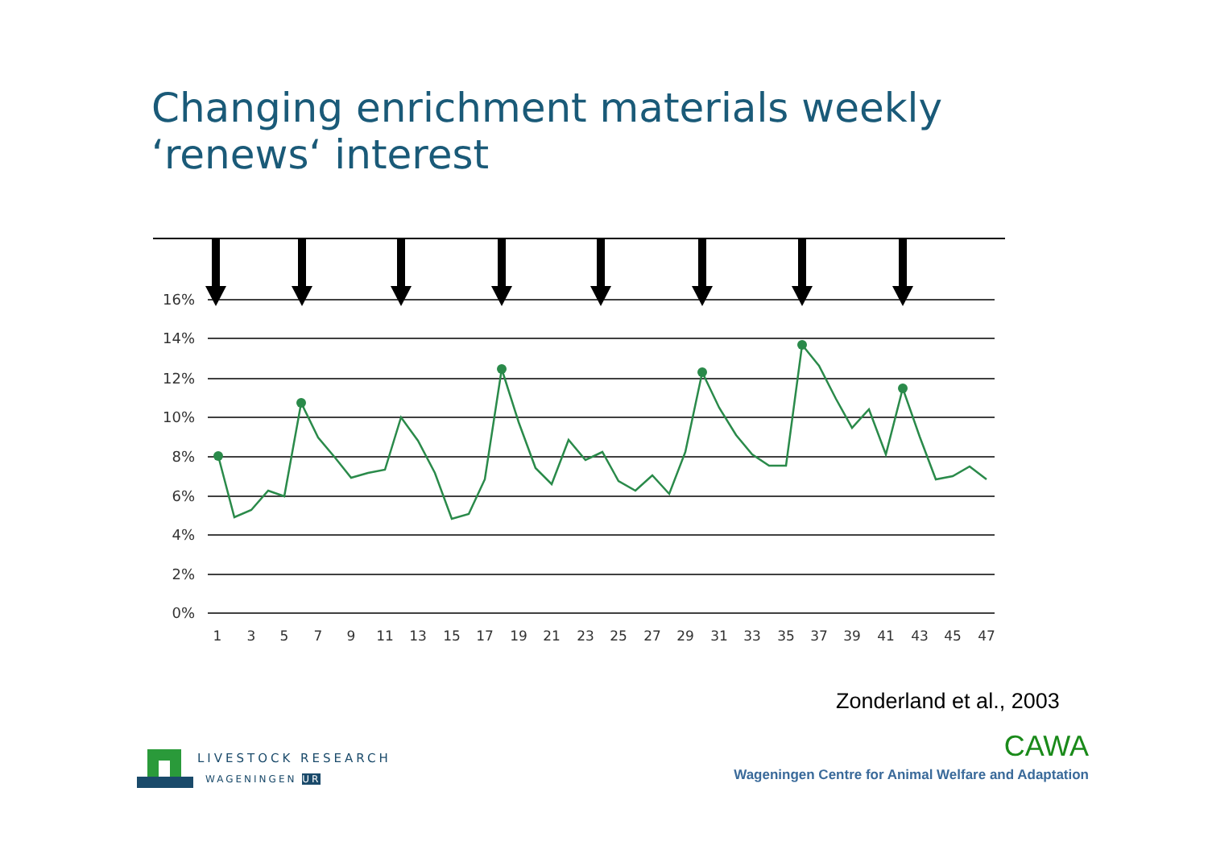Changing enrichment materials weekly ‘renews‘ interest
16%
14%
12%
10%
8%
6%
4%
2%
0%
1
3
5
7
9
11
13
15
17
19
21
23
25
27
29
31
33
35
37
39
41
43
45
47
Zonderland et al., 2003
LIVESTOCK RESEARCH
WAGENINGEN UR
CAWA
Wageningen Centre for Animal Welfare and Adaptation